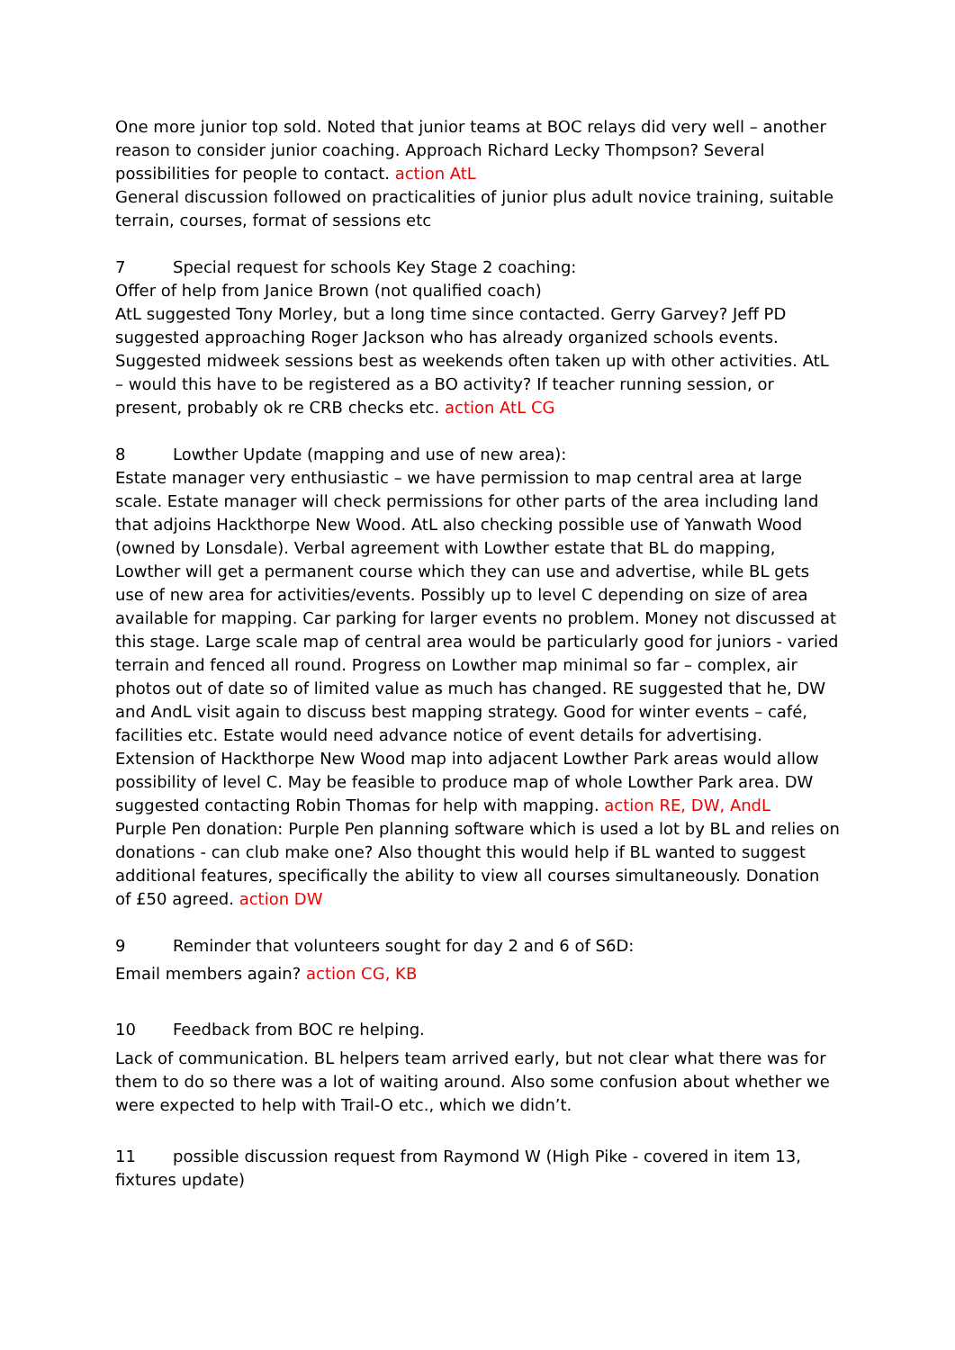One more junior top sold. Noted that junior teams at BOC relays did very well – another reason to consider junior coaching. Approach Richard Lecky Thompson? Several possibilities for people to contact. action AtL
General discussion followed on practicalities of junior plus adult novice training, suitable terrain, courses, format of sessions etc
7 Special request for schools Key Stage 2 coaching:
Offer of help from Janice Brown (not qualified coach)
AtL suggested Tony Morley, but a long time since contacted. Gerry Garvey? Jeff PD suggested approaching Roger Jackson who has already organized schools events. Suggested midweek sessions best as weekends often taken up with other activities. AtL – would this have to be registered as a BO activity? If teacher running session, or present, probably ok re CRB checks etc. action AtL CG
8 Lowther Update (mapping and use of new area):
Estate manager very enthusiastic – we have permission to map central area at large scale. Estate manager will check permissions for other parts of the area including land that adjoins Hackthorpe New Wood. AtL also checking possible use of Yanwath Wood (owned by Lonsdale). Verbal agreement with Lowther estate that BL do mapping, Lowther will get a permanent course which they can use and advertise, while BL gets use of new area for activities/events. Possibly up to level C depending on size of area available for mapping. Car parking for larger events no problem. Money not discussed at this stage. Large scale map of central area would be particularly good for juniors - varied terrain and fenced all round. Progress on Lowther map minimal so far – complex, air photos out of date so of limited value as much has changed. RE suggested that he, DW and AndL visit again to discuss best mapping strategy. Good for winter events – café, facilities etc. Estate would need advance notice of event details for advertising. Extension of Hackthorpe New Wood map into adjacent Lowther Park areas would allow possibility of level C. May be feasible to produce map of whole Lowther Park area. DW suggested contacting Robin Thomas for help with mapping. action RE, DW, AndL
Purple Pen donation: Purple Pen planning software which is used a lot by BL and relies on donations - can club make one? Also thought this would help if BL wanted to suggest additional features, specifically the ability to view all courses simultaneously. Donation of £50 agreed. action DW
9 Reminder that volunteers sought for day 2 and 6 of S6D:
Email members again? action CG, KB
10 Feedback from BOC re helping.
Lack of communication. BL helpers team arrived early, but not clear what there was for them to do so there was a lot of waiting around. Also some confusion about whether we were expected to help with Trail-O etc., which we didn’t.
11 possible discussion request from Raymond W (High Pike - covered in item 13, fixtures update)